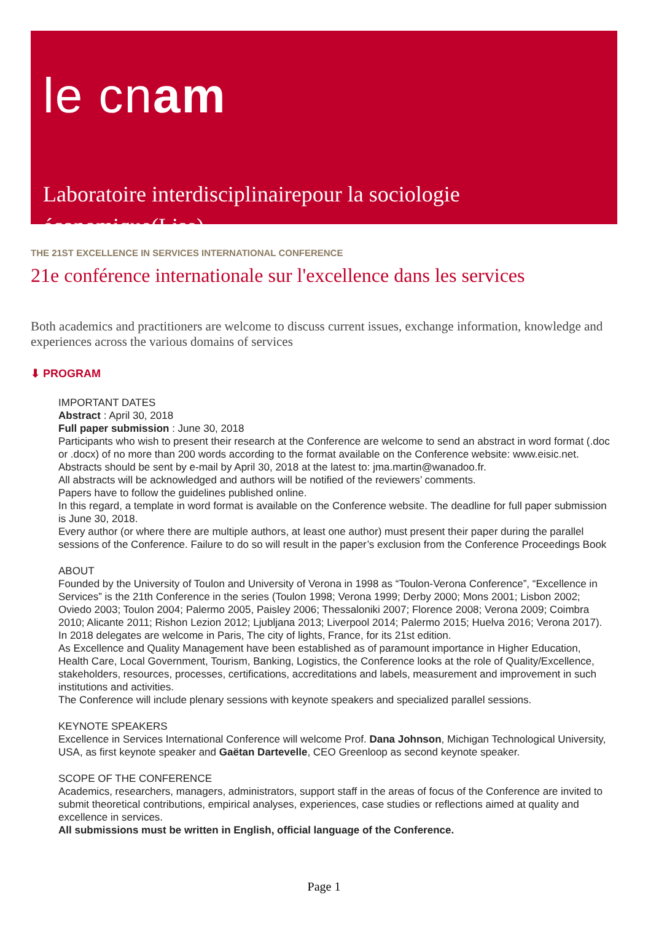le cnam
Laboratoire interdisciplinairepour la sociologie économique(Lise)
THE 21ST EXCELLENCE IN SERVICES INTERNATIONAL CONFERENCE
21e conférence internationale sur l'excellence dans les services
Both academics and practitioners are welcome to discuss current issues, exchange information, knowledge and experiences across the various domains of services
⬇ PROGRAM
IMPORTANT DATES
Abstract : April 30, 2018
Full paper submission : June 30, 2018
Participants who wish to present their research at the Conference are welcome to send an abstract in word format (.doc or .docx) of no more than 200 words according to the format available on the Conference website: www.eisic.net.
Abstracts should be sent by e-mail by April 30, 2018 at the latest to: jma.martin@wanadoo.fr.
All abstracts will be acknowledged and authors will be notified of the reviewers’ comments.
Papers have to follow the guidelines published online.
In this regard, a template in word format is available on the Conference website. The deadline for full paper submission is June 30, 2018.
Every author (or where there are multiple authors, at least one author) must present their paper during the parallel sessions of the Conference. Failure to do so will result in the paper’s exclusion from the Conference Proceedings Book
ABOUT
Founded by the University of Toulon and University of Verona in 1998 as “Toulon-Verona Conference”, “Excellence in Services” is the 21th Conference in the series (Toulon 1998; Verona 1999; Derby 2000; Mons 2001; Lisbon 2002; Oviedo 2003; Toulon 2004; Palermo 2005, Paisley 2006; Thessaloniki 2007; Florence 2008; Verona 2009; Coimbra 2010; Alicante 2011; Rishon Lezion 2012; Ljubljana 2013; Liverpool 2014; Palermo 2015; Huelva 2016; Verona 2017). In 2018 delegates are welcome in Paris, The city of lights, France, for its 21st edition.
As Excellence and Quality Management have been established as of paramount importance in Higher Education, Health Care, Local Government, Tourism, Banking, Logistics, the Conference looks at the role of Quality/Excellence, stakeholders, resources, processes, certifications, accreditations and labels, measurement and improvement in such institutions and activities.
The Conference will include plenary sessions with keynote speakers and specialized parallel sessions.
KEYNOTE SPEAKERS
Excellence in Services International Conference will welcome Prof. Dana Johnson, Michigan Technological University, USA, as first keynote speaker and Gaëtan Dartevelle, CEO Greenloop as second keynote speaker.
SCOPE OF THE CONFERENCE
Academics, researchers, managers, administrators, support staff in the areas of focus of the Conference are invited to submit theoretical contributions, empirical analyses, experiences, case studies or reflections aimed at quality and excellence in services.
All submissions must be written in English, official language of the Conference.
Page 1